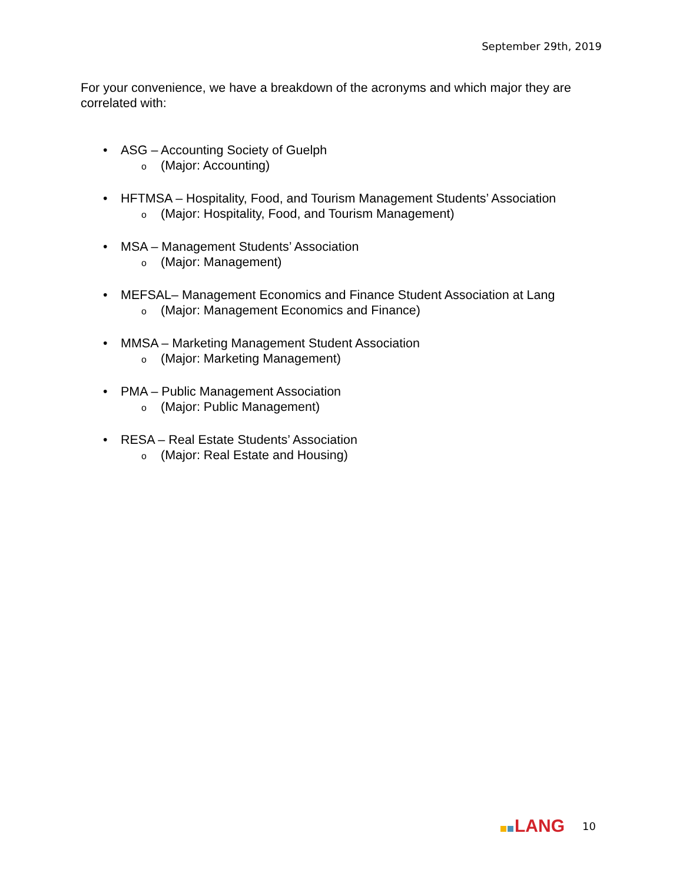September 29th, 2019
For your convenience, we have a breakdown of the acronyms and which major they are correlated with:
• ASG – Accounting Society of Guelph
o (Major: Accounting)
• HFTMSA – Hospitality, Food, and Tourism Management Students’ Association
o (Major: Hospitality, Food, and Tourism Management)
• MSA – Management Students’ Association
o (Major: Management)
• MEFSAL– Management Economics and Finance Student Association at Lang
o (Major: Management Economics and Finance)
• MMSA – Marketing Management Student Association
o (Major: Marketing Management)
• PMA – Public Management Association
o (Major: Public Management)
• RESA – Real Estate Students’ Association
o (Major: Real Estate and Housing)
LANG
10